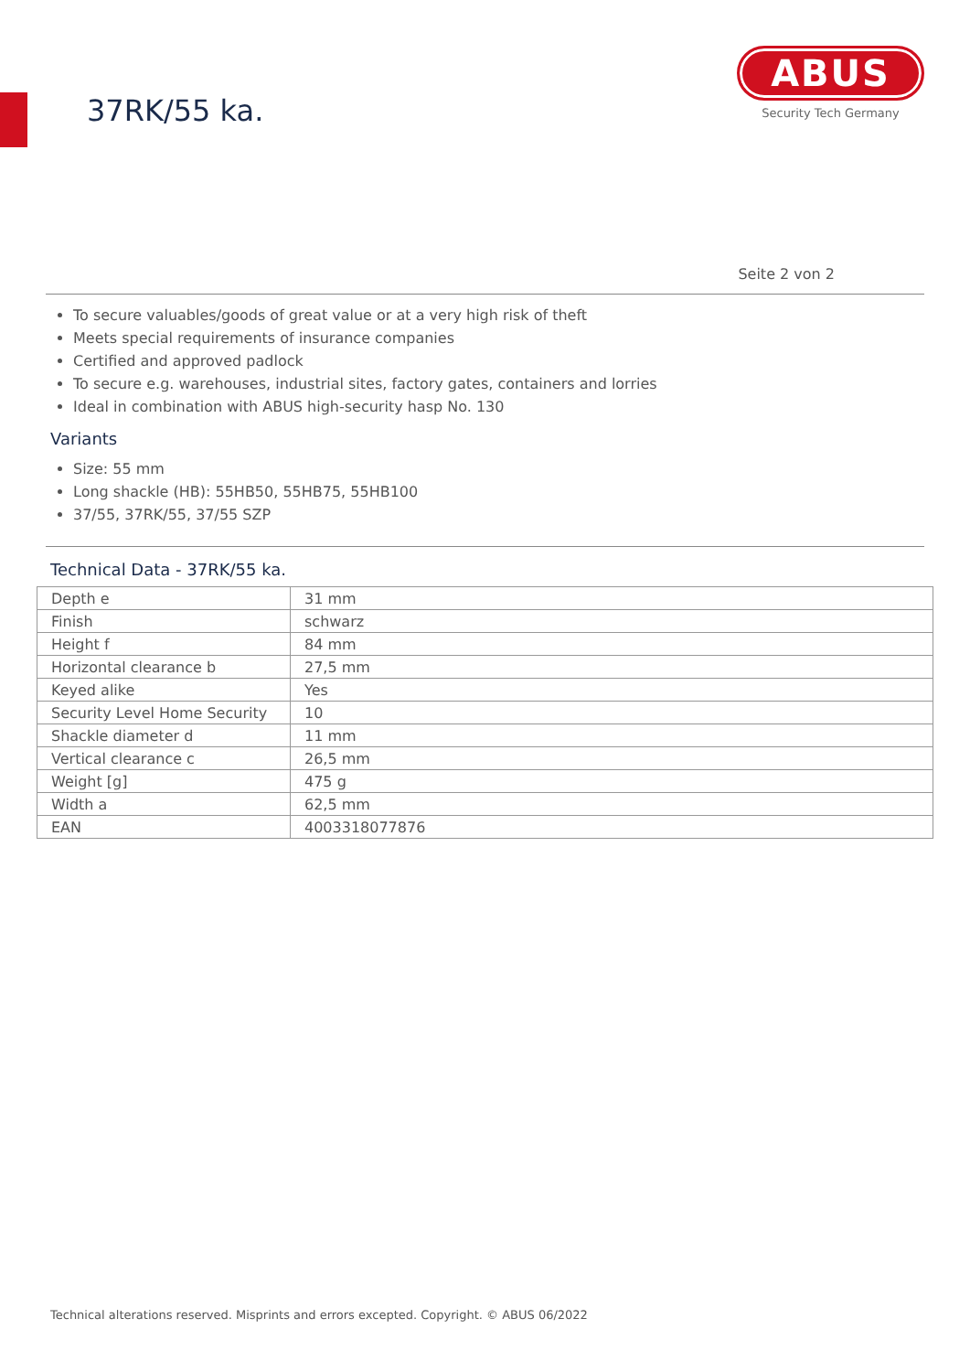37RK/55 ka.
ABUS
Security Tech Germany
Seite 2 von 2
To secure valuables/goods of great value or at a very high risk of theft
Meets special requirements of insurance companies
Certified and approved padlock
To secure e.g. warehouses, industrial sites, factory gates, containers and lorries
Ideal in combination with ABUS high-security hasp No. 130
Variants
Size: 55 mm
Long shackle (HB): 55HB50, 55HB75, 55HB100
37/55, 37RK/55, 37/55 SZP
Technical Data - 37RK/55 ka.
| Depth e | 31 mm |
| Finish | schwarz |
| Height f | 84 mm |
| Horizontal clearance b | 27,5 mm |
| Keyed alike | Yes |
| Security Level Home Security | 10 |
| Shackle diameter d | 11 mm |
| Vertical clearance c | 26,5 mm |
| Weight [g] | 475 g |
| Width a | 62,5 mm |
| EAN | 4003318077876 |
Technical alterations reserved. Misprints and errors excepted. Copyright. © ABUS 06/2022